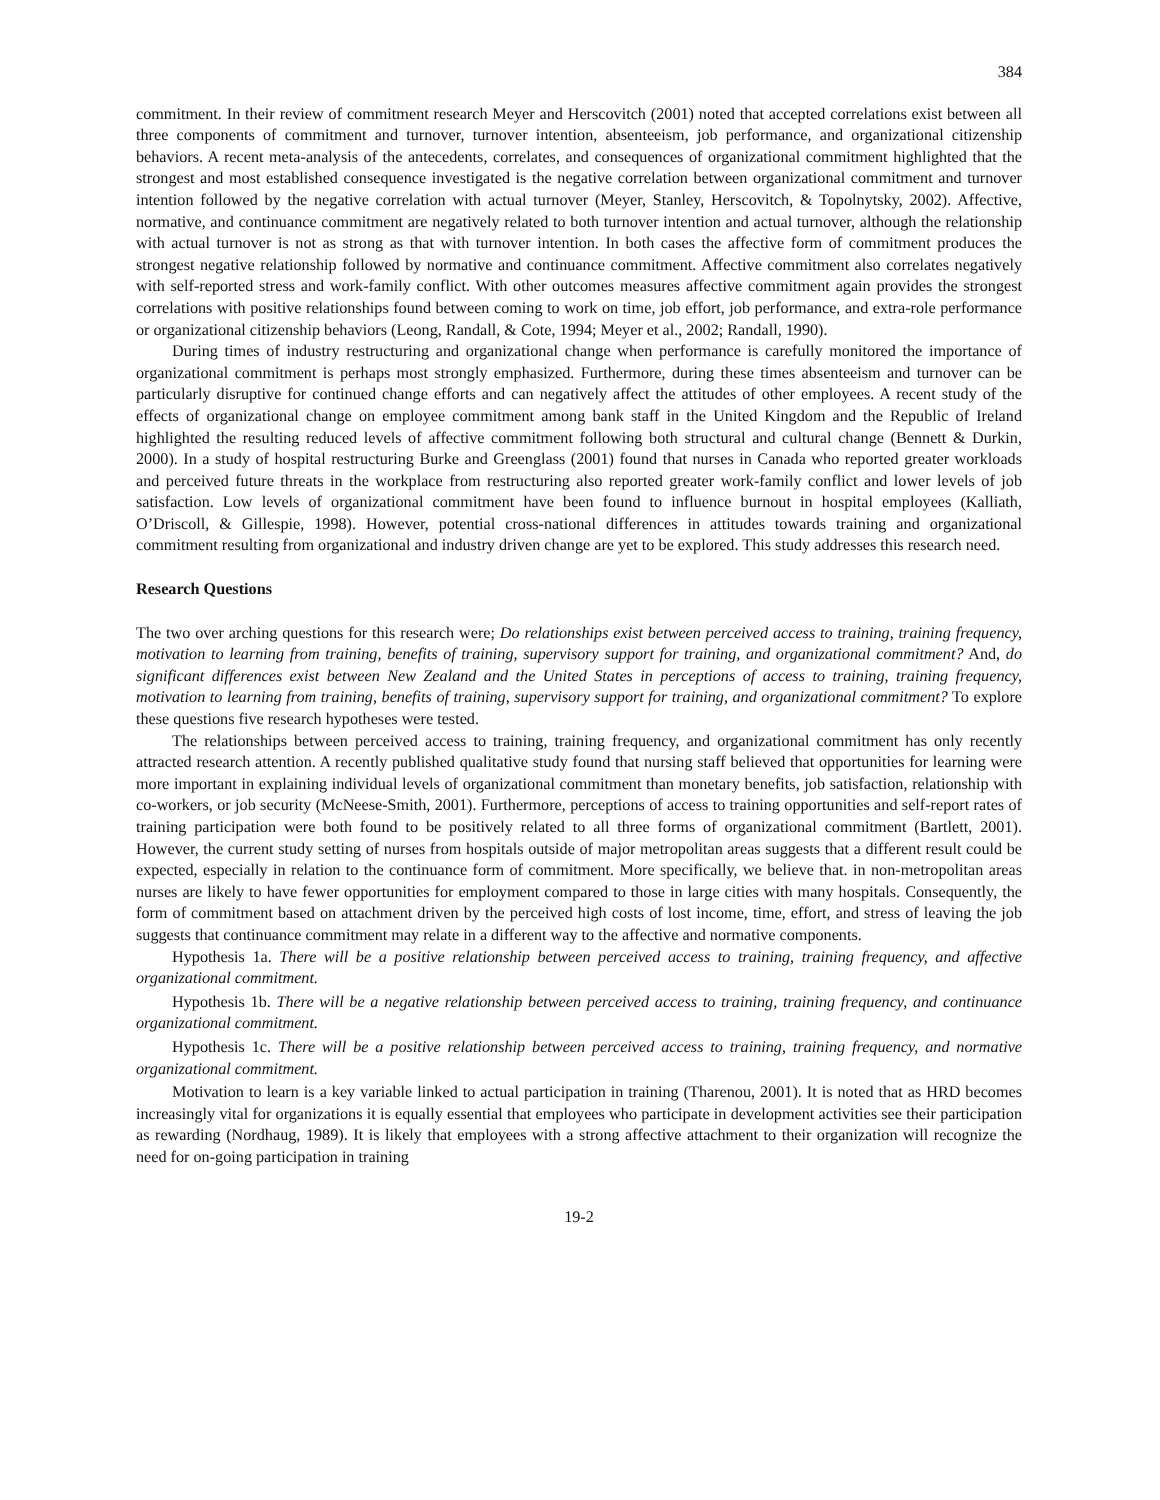384
commitment. In their review of commitment research Meyer and Herscovitch (2001) noted that accepted correlations exist between all three components of commitment and turnover, turnover intention, absenteeism, job performance, and organizational citizenship behaviors. A recent meta-analysis of the antecedents, correlates, and consequences of organizational commitment highlighted that the strongest and most established consequence investigated is the negative correlation between organizational commitment and turnover intention followed by the negative correlation with actual turnover (Meyer, Stanley, Herscovitch, & Topolnytsky, 2002). Affective, normative, and continuance commitment are negatively related to both turnover intention and actual turnover, although the relationship with actual turnover is not as strong as that with turnover intention. In both cases the affective form of commitment produces the strongest negative relationship followed by normative and continuance commitment. Affective commitment also correlates negatively with self-reported stress and work-family conflict. With other outcomes measures affective commitment again provides the strongest correlations with positive relationships found between coming to work on time, job effort, job performance, and extra-role performance or organizational citizenship behaviors (Leong, Randall, & Cote, 1994; Meyer et al., 2002; Randall, 1990).
During times of industry restructuring and organizational change when performance is carefully monitored the importance of organizational commitment is perhaps most strongly emphasized. Furthermore, during these times absenteeism and turnover can be particularly disruptive for continued change efforts and can negatively affect the attitudes of other employees. A recent study of the effects of organizational change on employee commitment among bank staff in the United Kingdom and the Republic of Ireland highlighted the resulting reduced levels of affective commitment following both structural and cultural change (Bennett & Durkin, 2000). In a study of hospital restructuring Burke and Greenglass (2001) found that nurses in Canada who reported greater workloads and perceived future threats in the workplace from restructuring also reported greater work-family conflict and lower levels of job satisfaction. Low levels of organizational commitment have been found to influence burnout in hospital employees (Kalliath, O’Driscoll, & Gillespie, 1998). However, potential cross-national differences in attitudes towards training and organizational commitment resulting from organizational and industry driven change are yet to be explored. This study addresses this research need.
Research Questions
The two over arching questions for this research were; Do relationships exist between perceived access to training, training frequency, motivation to learning from training, benefits of training, supervisory support for training, and organizational commitment? And, do significant differences exist between New Zealand and the United States in perceptions of access to training, training frequency, motivation to learning from training, benefits of training, supervisory support for training, and organizational commitment? To explore these questions five research hypotheses were tested.
The relationships between perceived access to training, training frequency, and organizational commitment has only recently attracted research attention. A recently published qualitative study found that nursing staff believed that opportunities for learning were more important in explaining individual levels of organizational commitment than monetary benefits, job satisfaction, relationship with co-workers, or job security (McNeese-Smith, 2001). Furthermore, perceptions of access to training opportunities and self-report rates of training participation were both found to be positively related to all three forms of organizational commitment (Bartlett, 2001). However, the current study setting of nurses from hospitals outside of major metropolitan areas suggests that a different result could be expected, especially in relation to the continuance form of commitment. More specifically, we believe that. in non-metropolitan areas nurses are likely to have fewer opportunities for employment compared to those in large cities with many hospitals. Consequently, the form of commitment based on attachment driven by the perceived high costs of lost income, time, effort, and stress of leaving the job suggests that continuance commitment may relate in a different way to the affective and normative components.
Hypothesis 1a. There will be a positive relationship between perceived access to training, training frequency, and affective organizational commitment.
Hypothesis 1b. There will be a negative relationship between perceived access to training, training frequency, and continuance organizational commitment.
Hypothesis 1c. There will be a positive relationship between perceived access to training, training frequency, and normative organizational commitment.
Motivation to learn is a key variable linked to actual participation in training (Tharenou, 2001). It is noted that as HRD becomes increasingly vital for organizations it is equally essential that employees who participate in development activities see their participation as rewarding (Nordhaug, 1989). It is likely that employees with a strong affective attachment to their organization will recognize the need for on-going participation in training
19-2